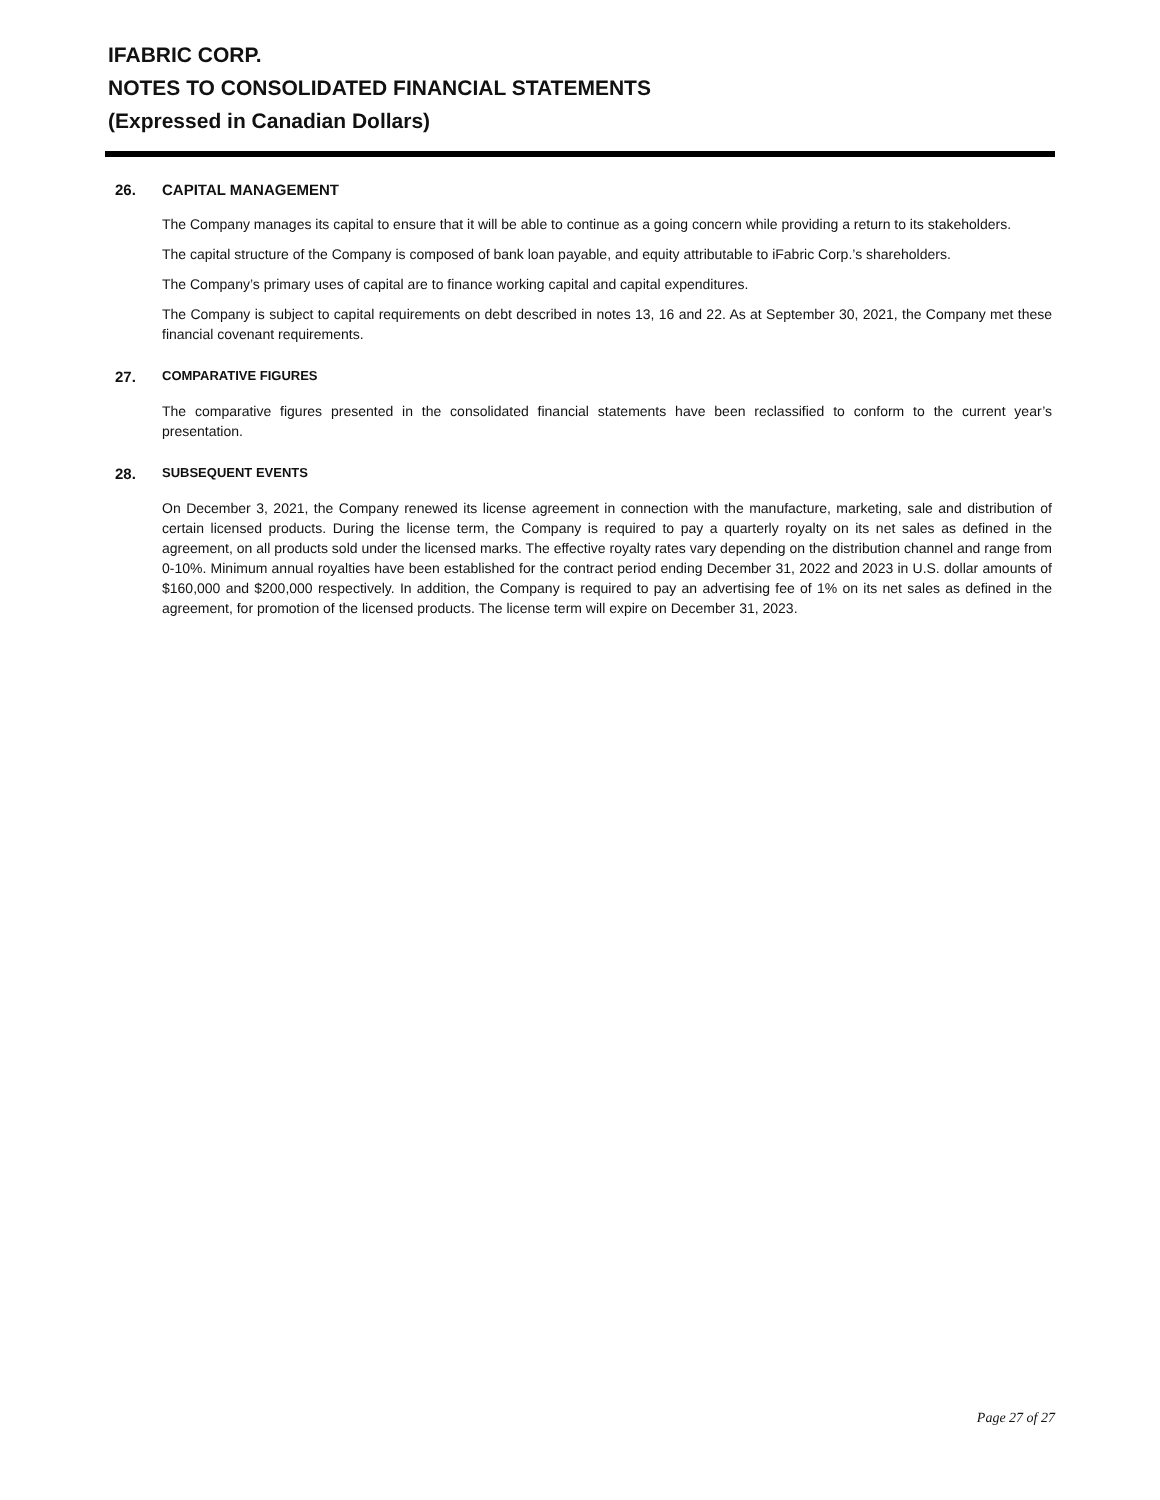IFABRIC CORP.
NOTES TO CONSOLIDATED FINANCIAL STATEMENTS
(Expressed in Canadian Dollars)
26. CAPITAL MANAGEMENT
The Company manages its capital to ensure that it will be able to continue as a going concern while providing a return to its stakeholders.
The capital structure of the Company is composed of bank loan payable, and equity attributable to iFabric Corp.’s shareholders.
The Company’s primary uses of capital are to finance working capital and capital expenditures.
The Company is subject to capital requirements on debt described in notes 13, 16 and 22. As at September 30, 2021, the Company met these financial covenant requirements.
27. COMPARATIVE FIGURES
The comparative figures presented in the consolidated financial statements have been reclassified to conform to the current year’s presentation.
28. SUBSEQUENT EVENTS
On December 3, 2021, the Company renewed its license agreement in connection with the manufacture, marketing, sale and distribution of certain licensed products. During the license term, the Company is required to pay a quarterly royalty on its net sales as defined in the agreement, on all products sold under the licensed marks. The effective royalty rates vary depending on the distribution channel and range from 0-10%. Minimum annual royalties have been established for the contract period ending December 31, 2022 and 2023 in U.S. dollar amounts of $160,000 and $200,000 respectively. In addition, the Company is required to pay an advertising fee of 1% on its net sales as defined in the agreement, for promotion of the licensed products. The license term will expire on December 31, 2023.
Page 27 of 27